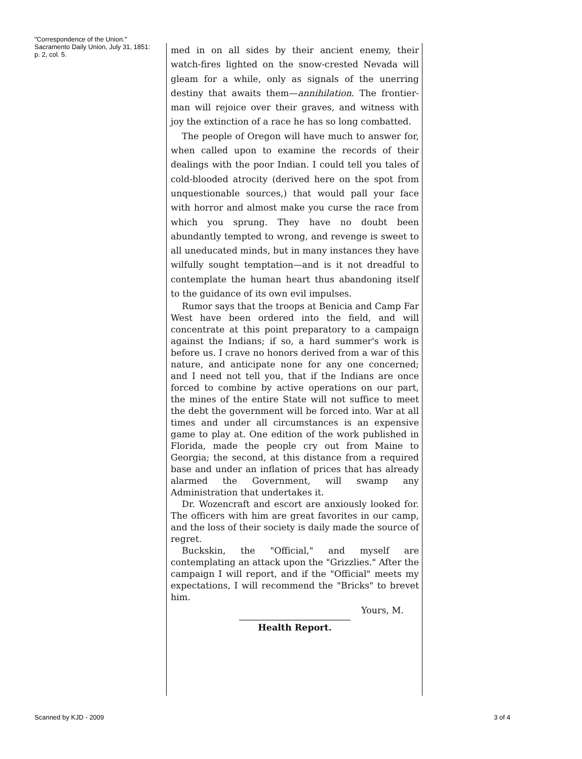"Correspondence of the Union."
Sacramento Daily Union, July 31, 1851: p. 2, col. 5.
med in on all sides by their ancient enemy, their watch-fires lighted on the snow-crested Nevada will gleam for a while, only as signals of the unerring destiny that awaits them—annihilation. The frontier-man will rejoice over their graves, and witness with joy the extinction of a race he has so long combatted.
The people of Oregon will have much to answer for, when called upon to examine the records of their dealings with the poor Indian. I could tell you tales of cold-blooded atrocity (derived here on the spot from unquestionable sources,) that would pall your face with horror and almost make you curse the race from which you sprung. They have no doubt been abundantly tempted to wrong, and revenge is sweet to all uneducated minds, but in many instances they have wilfully sought temptation—and is it not dreadful to contemplate the human heart thus abandoning itself to the guidance of its own evil impulses.
Rumor says that the troops at Benicia and Camp Far West have been ordered into the field, and will concentrate at this point preparatory to a campaign against the Indians; if so, a hard summer's work is before us. I crave no honors derived from a war of this nature, and anticipate none for any one concerned; and I need not tell you, that if the Indians are once forced to combine by active operations on our part, the mines of the entire State will not suffice to meet the debt the government will be forced into. War at all times and under all circumstances is an expensive game to play at. One edition of the work published in Florida, made the people cry out from Maine to Georgia; the second, at this distance from a required base and under an inflation of prices that has already alarmed the Government, will swamp any Administration that undertakes it.
Dr. Wozencraft and escort are anxiously looked for. The officers with him are great favorites in our camp, and the loss of their society is daily made the source of regret.
Buckskin, the "Official," and myself are contemplating an attack upon the "Grizzlies." After the campaign I will report, and if the "Official" meets my expectations, I will recommend the "Bricks" to brevet him.
Yours, M.
Health Report.
Scanned by KJD - 2009 3 of 4